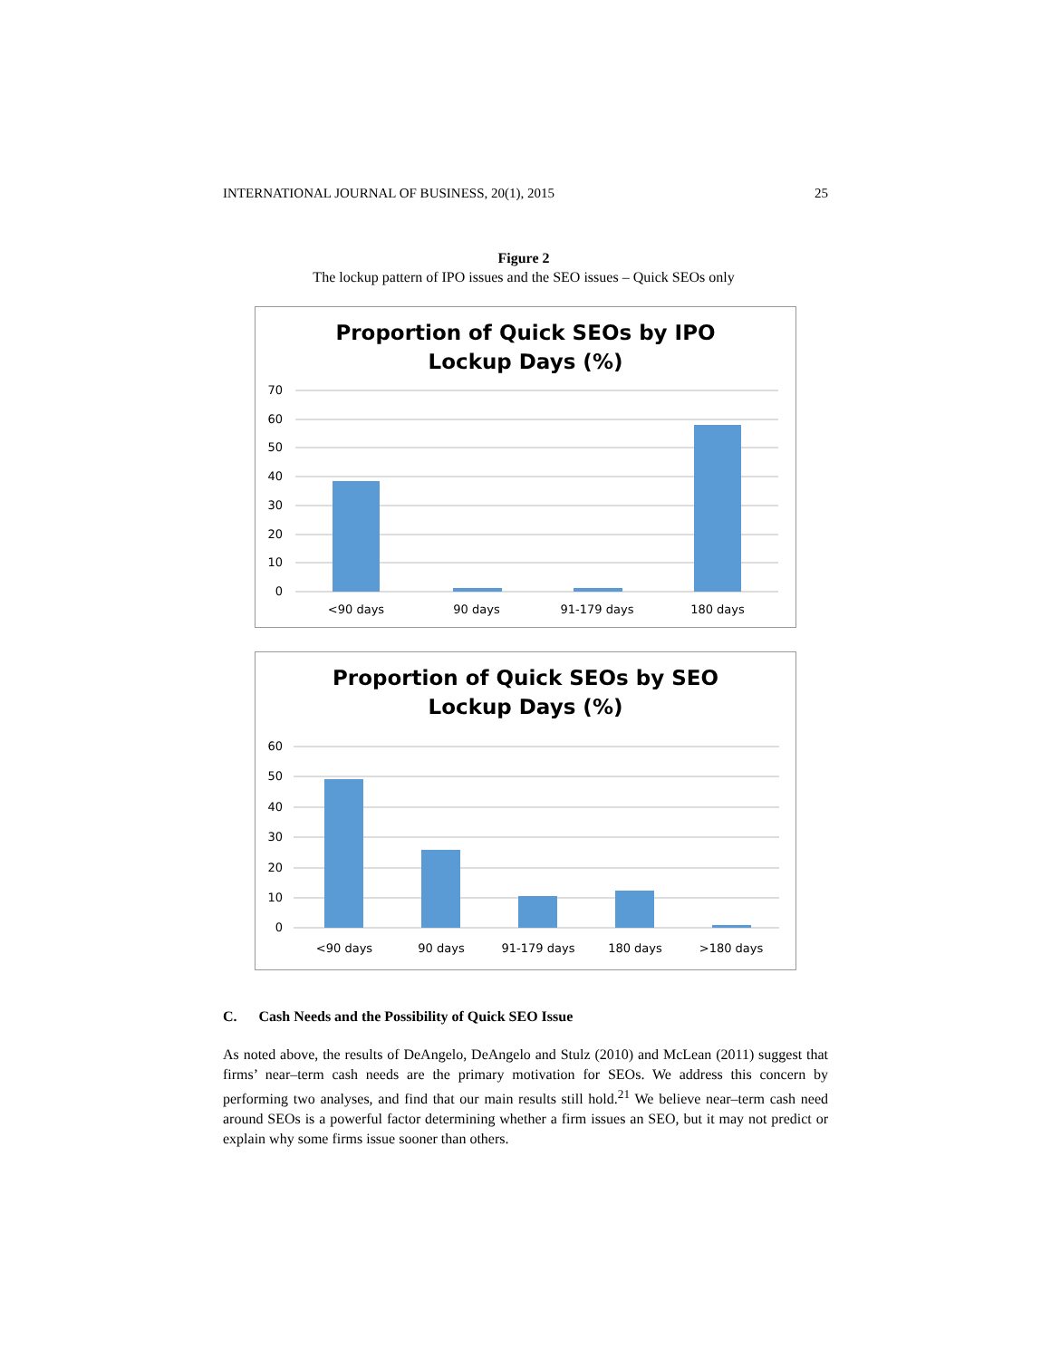INTERNATIONAL JOURNAL OF BUSINESS, 20(1), 2015 25
Figure 2
The lockup pattern of IPO issues and the SEO issues – Quick SEOs only
Proportion of Quick SEOs by IPO
Lockup Days (%)
70
60
50
40
30
20
10
0
<90 days
90 days
91-179 days
180 days
Proportion of Quick SEOs by SEO
Lockup Days (%)
60
50
40
30
20
10
0
<90 days
90 days
91-179 days
180 days
>180 days
C. Cash Needs and the Possibility of Quick SEO Issue
As noted above, the results of DeAngelo, DeAngelo and Stulz (2010) and McLean (2011) suggest that firms’ near–term cash needs are the primary motivation for SEOs. We address this concern by performing two analyses, and find that our main results still hold.<sup>21</sup> We believe near–term cash need around SEOs is a powerful factor determining whether a firm issues an SEO, but it may not predict or explain why some firms issue sooner than others.